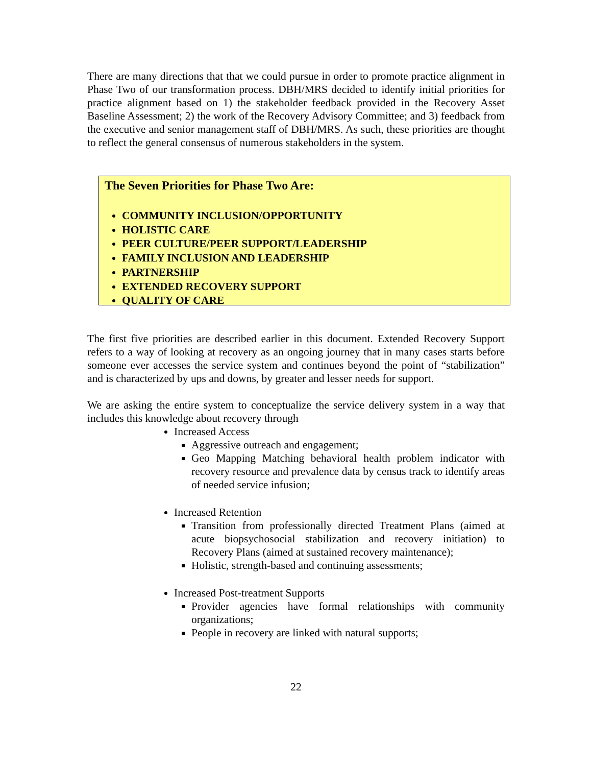There are many directions that that we could pursue in order to promote practice alignment in Phase Two of our transformation process. DBH/MRS decided to identify initial priorities for practice alignment based on 1) the stakeholder feedback provided in the Recovery Asset Baseline Assessment; 2) the work of the Recovery Advisory Committee; and 3) feedback from the executive and senior management staff of DBH/MRS. As such, these priorities are thought to reflect the general consensus of numerous stakeholders in the system.
The Seven Priorities for Phase Two Are:
COMMUNITY INCLUSION/OPPORTUNITY
HOLISTIC CARE
PEER CULTURE/PEER SUPPORT/LEADERSHIP
FAMILY INCLUSION AND LEADERSHIP
PARTNERSHIP
EXTENDED RECOVERY SUPPORT
QUALITY OF CARE
The first five priorities are described earlier in this document. Extended Recovery Support refers to a way of looking at recovery as an ongoing journey that in many cases starts before someone ever accesses the service system and continues beyond the point of “stabilization” and is characterized by ups and downs, by greater and lesser needs for support.
We are asking the entire system to conceptualize the service delivery system in a way that includes this knowledge about recovery through
Increased Access
Aggressive outreach and engagement;
Geo Mapping Matching behavioral health problem indicator with recovery resource and prevalence data by census track to identify areas of needed service infusion;
Increased Retention
Transition from professionally directed Treatment Plans (aimed at acute biopsychosocial stabilization and recovery initiation) to Recovery Plans (aimed at sustained recovery maintenance);
Holistic, strength-based and continuing assessments;
Increased Post-treatment Supports
Provider agencies have formal relationships with community organizations;
People in recovery are linked with natural supports;
22